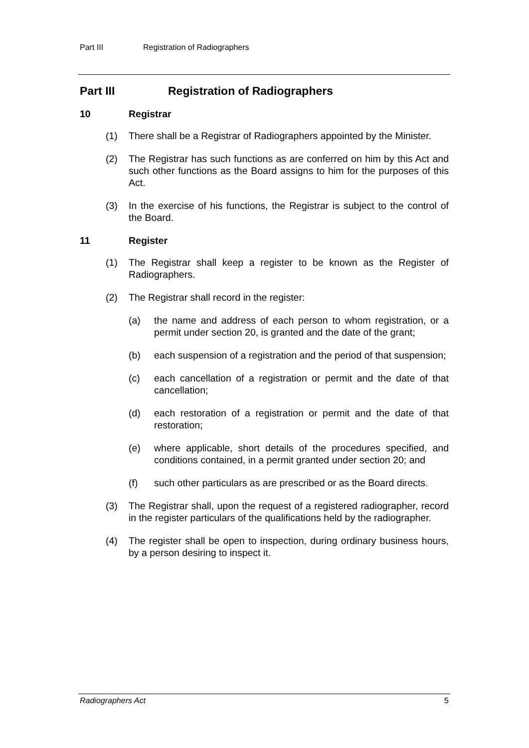Part III Registration of Radiographers
Part III Registration of Radiographers
10 Registrar
(1) There shall be a Registrar of Radiographers appointed by the Minister.
(2) The Registrar has such functions as are conferred on him by this Act and such other functions as the Board assigns to him for the purposes of this Act.
(3) In the exercise of his functions, the Registrar is subject to the control of the Board.
11 Register
(1) The Registrar shall keep a register to be known as the Register of Radiographers.
(2) The Registrar shall record in the register:
(a) the name and address of each person to whom registration, or a permit under section 20, is granted and the date of the grant;
(b) each suspension of a registration and the period of that suspension;
(c) each cancellation of a registration or permit and the date of that cancellation;
(d) each restoration of a registration or permit and the date of that restoration;
(e) where applicable, short details of the procedures specified, and conditions contained, in a permit granted under section 20; and
(f) such other particulars as are prescribed or as the Board directs.
(3) The Registrar shall, upon the request of a registered radiographer, record in the register particulars of the qualifications held by the radiographer.
(4) The register shall be open to inspection, during ordinary business hours, by a person desiring to inspect it.
Radiographers Act 5